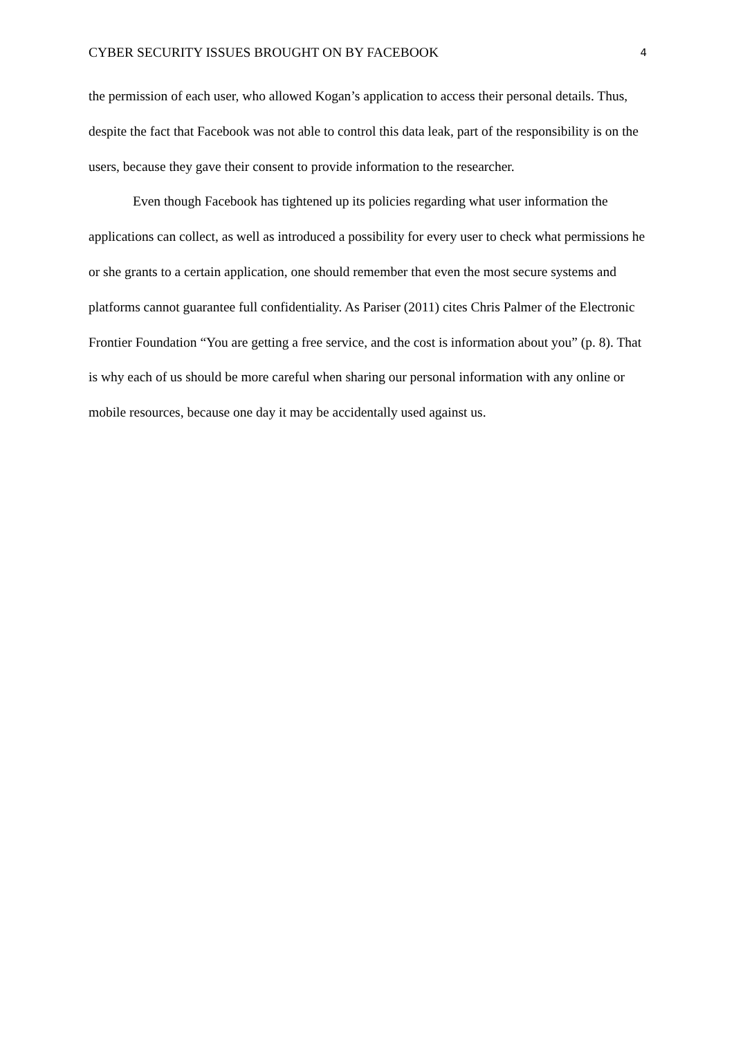CYBER SECURITY ISSUES BROUGHT ON BY FACEBOOK 4
the permission of each user, who allowed Kogan’s application to access their personal details. Thus, despite the fact that Facebook was not able to control this data leak, part of the responsibility is on the users, because they gave their consent to provide information to the researcher.
Even though Facebook has tightened up its policies regarding what user information the applications can collect, as well as introduced a possibility for every user to check what permissions he or she grants to a certain application, one should remember that even the most secure systems and platforms cannot guarantee full confidentiality. As Pariser (2011) cites Chris Palmer of the Electronic Frontier Foundation “You are getting a free service, and the cost is information about you” (p. 8). That is why each of us should be more careful when sharing our personal information with any online or mobile resources, because one day it may be accidentally used against us.